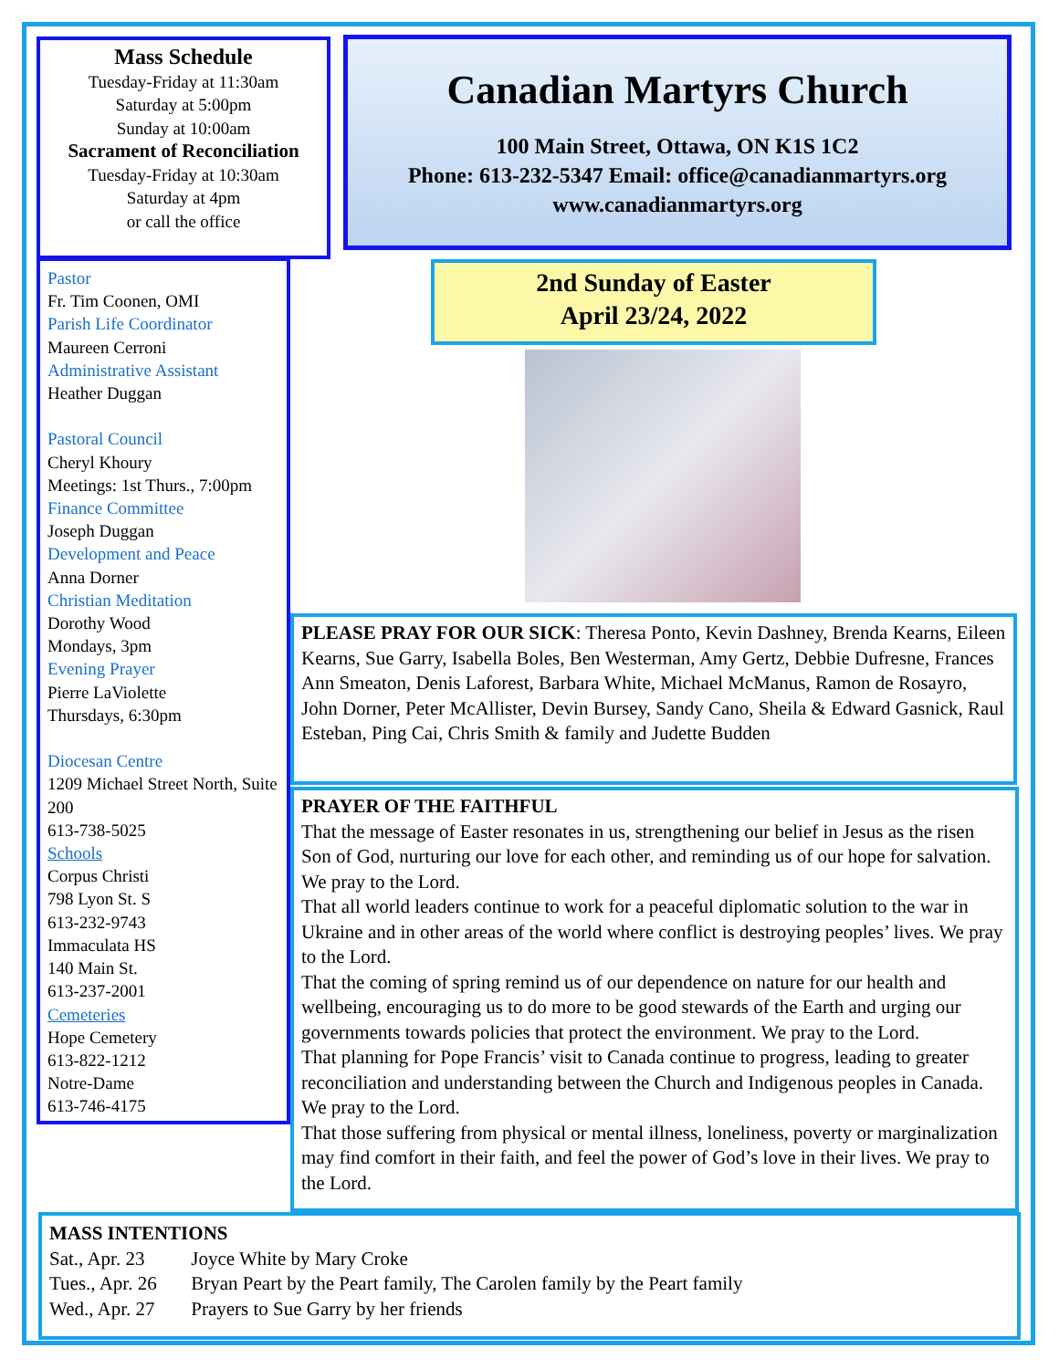Mass Schedule
Tuesday-Friday at 11:30am
Saturday at 5:00pm
Sunday at 10:00am
Sacrament of Reconciliation
Tuesday-Friday at 10:30am
Saturday at 4pm
or call the office
Canadian Martyrs Church
100 Main Street, Ottawa, ON K1S 1C2
Phone: 613-232-5347 Email: office@canadianmartyrs.org
www.canadianmartyrs.org
Pastor
Fr. Tim Coonen, OMI
Parish Life Coordinator
Maureen Cerroni
Administrative Assistant
Heather Duggan
Pastoral Council
Cheryl Khoury
Meetings: 1st Thurs., 7:00pm
Finance Committee
Joseph Duggan
Development and Peace
Anna Dorner
Christian Meditation
Dorothy Wood
Mondays, 3pm
Evening Prayer
Pierre LaViolette
Thursdays, 6:30pm
Diocesan Centre
1209 Michael Street North, Suite 200
613-738-5025
Schools
Corpus Christi
798 Lyon St. S
613-232-9743
Immaculata HS
140 Main St.
613-237-2001
Cemeteries
Hope Cemetery
613-822-1212
Notre-Dame
613-746-4175
2nd Sunday of Easter
April 23/24, 2022
PLEASE PRAY FOR OUR SICK: Theresa Ponto, Kevin Dashney, Brenda Kearns, Eileen Kearns, Sue Garry, Isabella Boles, Ben Westerman, Amy Gertz, Debbie Dufresne, Frances Ann Smeaton, Denis Laforest, Barbara White, Michael McManus, Ramon de Rosayro, John Dorner, Peter McAllister, Devin Bursey, Sandy Cano, Sheila & Edward Gasnick, Raul Esteban, Ping Cai, Chris Smith & family and Judette Budden
PRAYER OF THE FAITHFUL
That the message of Easter resonates in us, strengthening our belief in Jesus as the risen Son of God, nurturing our love for each other, and reminding us of our hope for salvation. We pray to the Lord.
That all world leaders continue to work for a peaceful diplomatic solution to the war in Ukraine and in other areas of the world where conflict is destroying peoples’ lives. We pray to the Lord.
That the coming of spring remind us of our dependence on nature for our health and wellbeing, encouraging us to do more to be good stewards of the Earth and urging our governments towards policies that protect the environment. We pray to the Lord.
That planning for Pope Francis’ visit to Canada continue to progress, leading to greater reconciliation and understanding between the Church and Indigenous peoples in Canada. We pray to the Lord.
That those suffering from physical or mental illness, loneliness, poverty or marginalization may find comfort in their faith, and feel the power of God’s love in their lives. We pray to the Lord.
MASS INTENTIONS
Sat., Apr. 23 Joyce White by Mary Croke
Tues., Apr. 26 Bryan Peart by the Peart family, The Carolen family by the Peart family
Wed., Apr. 27 Prayers to Sue Garry by her friends